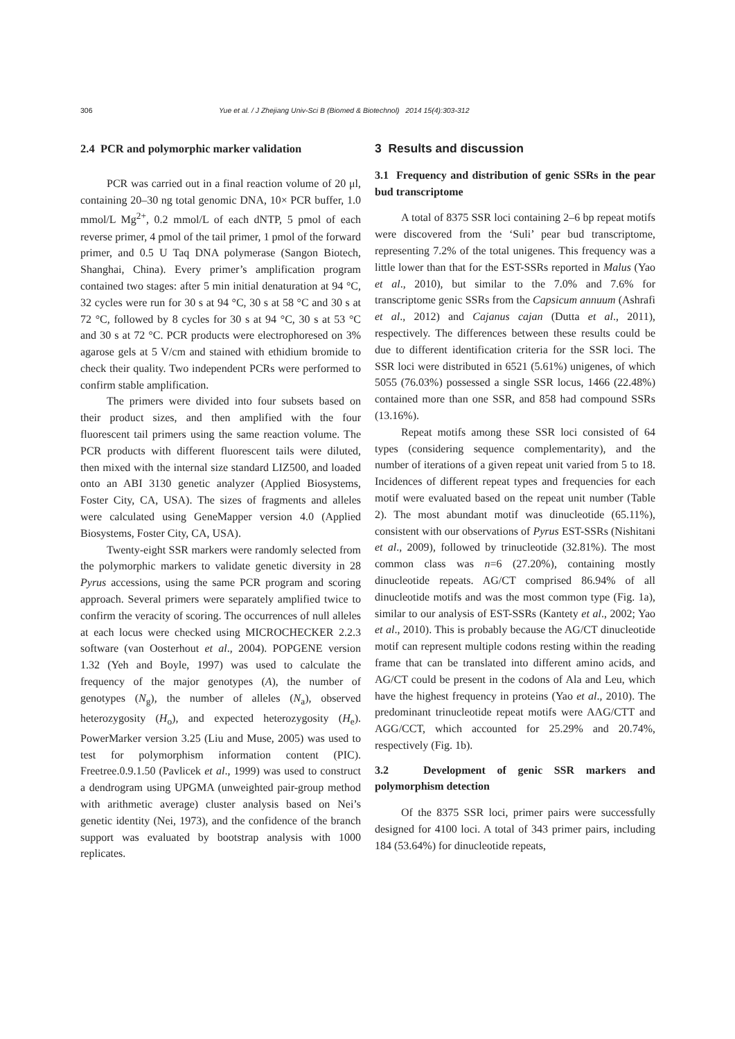306 Yue et al. / J Zhejiang Univ-Sci B (Biomed & Biotechnol) 2014 15(4):303-312
2.4 PCR and polymorphic marker validation
PCR was carried out in a final reaction volume of 20 μl, containing 20–30 ng total genomic DNA, 10× PCR buffer, 1.0 mmol/L Mg<sup>2+</sup>, 0.2 mmol/L of each dNTP, 5 pmol of each reverse primer, 4 pmol of the tail primer, 1 pmol of the forward primer, and 0.5 U Taq DNA polymerase (Sangon Biotech, Shanghai, China). Every primer’s amplification program contained two stages: after 5 min initial denaturation at 94 °C, 32 cycles were run for 30 s at 94 °C, 30 s at 58 °C and 30 s at 72 °C, followed by 8 cycles for 30 s at 94 °C, 30 s at 53 °C and 30 s at 72 °C. PCR products were electrophoresed on 3% agarose gels at 5 V/cm and stained with ethidium bromide to check their quality. Two independent PCRs were performed to confirm stable amplification.
The primers were divided into four subsets based on their product sizes, and then amplified with the four fluorescent tail primers using the same reaction volume. The PCR products with different fluorescent tails were diluted, then mixed with the internal size standard LIZ500, and loaded onto an ABI 3130 genetic analyzer (Applied Biosystems, Foster City, CA, USA). The sizes of fragments and alleles were calculated using GeneMapper version 4.0 (Applied Biosystems, Foster City, CA, USA).
Twenty-eight SSR markers were randomly selected from the polymorphic markers to validate genetic diversity in 28 Pyrus accessions, using the same PCR program and scoring approach. Several primers were separately amplified twice to confirm the veracity of scoring. The occurrences of null alleles at each locus were checked using MICROCHECKER 2.2.3 software (van Oosterhout et al., 2004). POPGENE version 1.32 (Yeh and Boyle, 1997) was used to calculate the frequency of the major genotypes (A), the number of genotypes (N<sub>g</sub>), the number of alleles (N<sub>a</sub>), observed heterozygosity (H<sub>o</sub>), and expected heterozygosity (H<sub>e</sub>). PowerMarker version 3.25 (Liu and Muse, 2005) was used to test for polymorphism information content (PIC). Freetree.0.9.1.50 (Pavlicek et al., 1999) was used to construct a dendrogram using UPGMA (unweighted pair-group method with arithmetic average) cluster analysis based on Nei’s genetic identity (Nei, 1973), and the confidence of the branch support was evaluated by bootstrap analysis with 1000 replicates.
3 Results and discussion
3.1 Frequency and distribution of genic SSRs in the pear bud transcriptome
A total of 8375 SSR loci containing 2–6 bp repeat motifs were discovered from the ‘Suli’ pear bud transcriptome, representing 7.2% of the total unigenes. This frequency was a little lower than that for the EST-SSRs reported in Malus (Yao et al., 2010), but similar to the 7.0% and 7.6% for transcriptome genic SSRs from the Capsicum annuum (Ashrafi et al., 2012) and Cajanus cajan (Dutta et al., 2011), respectively. The differences between these results could be due to different identification criteria for the SSR loci. The SSR loci were distributed in 6521 (5.61%) unigenes, of which 5055 (76.03%) possessed a single SSR locus, 1466 (22.48%) contained more than one SSR, and 858 had compound SSRs (13.16%).
Repeat motifs among these SSR loci consisted of 64 types (considering sequence complementarity), and the number of iterations of a given repeat unit varied from 5 to 18. Incidences of different repeat types and frequencies for each motif were evaluated based on the repeat unit number (Table 2). The most abundant motif was dinucleotide (65.11%), consistent with our observations of Pyrus EST-SSRs (Nishitani et al., 2009), followed by trinucleotide (32.81%). The most common class was n=6 (27.20%), containing mostly dinucleotide repeats. AG/CT comprised 86.94% of all dinucleotide motifs and was the most common type (Fig. 1a), similar to our analysis of EST-SSRs (Kantety et al., 2002; Yao et al., 2010). This is probably because the AG/CT dinucleotide motif can represent multiple codons resting within the reading frame that can be translated into different amino acids, and AG/CT could be present in the codons of Ala and Leu, which have the highest frequency in proteins (Yao et al., 2010). The predominant trinucleotide repeat motifs were AAG/CTT and AGG/CCT, which accounted for 25.29% and 20.74%, respectively (Fig. 1b).
3.2 Development of genic SSR markers and polymorphism detection
Of the 8375 SSR loci, primer pairs were successfully designed for 4100 loci. A total of 343 primer pairs, including 184 (53.64%) for dinucleotide repeats,